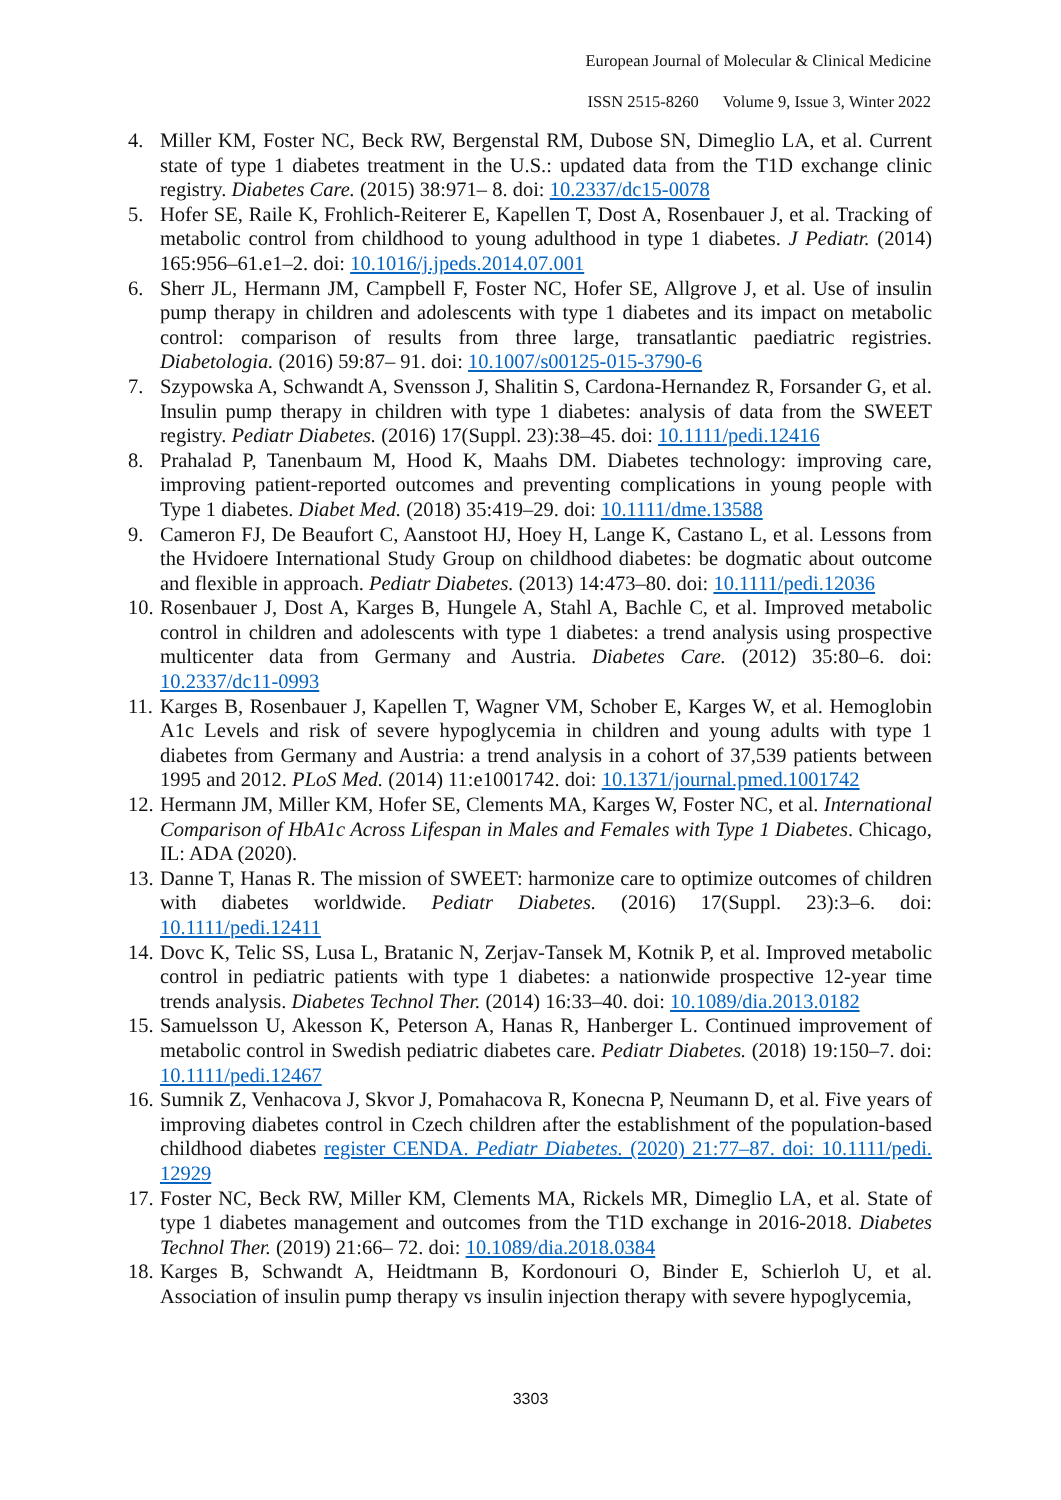European Journal of Molecular & Clinical Medicine
ISSN 2515-8260 Volume 9, Issue 3, Winter 2022
4. Miller KM, Foster NC, Beck RW, Bergenstal RM, Dubose SN, Dimeglio LA, et al. Current state of type 1 diabetes treatment in the U.S.: updated data from the T1D exchange clinic registry. Diabetes Care. (2015) 38:971– 8. doi: 10.2337/dc15-0078
5. Hofer SE, Raile K, Frohlich-Reiterer E, Kapellen T, Dost A, Rosenbauer J, et al. Tracking of metabolic control from childhood to young adulthood in type 1 diabetes. J Pediatr. (2014) 165:956–61.e1–2. doi: 10.1016/j.jpeds.2014.07.001
6. Sherr JL, Hermann JM, Campbell F, Foster NC, Hofer SE, Allgrove J, et al. Use of insulin pump therapy in children and adolescents with type 1 diabetes and its impact on metabolic control: comparison of results from three large, transatlantic paediatric registries. Diabetologia. (2016) 59:87– 91. doi: 10.1007/s00125-015-3790-6
7. Szypowska A, Schwandt A, Svensson J, Shalitin S, Cardona-Hernandez R, Forsander G, et al. Insulin pump therapy in children with type 1 diabetes: analysis of data from the SWEET registry. Pediatr Diabetes. (2016) 17(Suppl. 23):38–45. doi: 10.1111/pedi.12416
8. Prahalad P, Tanenbaum M, Hood K, Maahs DM. Diabetes technology: improving care, improving patient-reported outcomes and preventing complications in young people with Type 1 diabetes. Diabet Med. (2018) 35:419–29. doi: 10.1111/dme.13588
9. Cameron FJ, De Beaufort C, Aanstoot HJ, Hoey H, Lange K, Castano L, et al. Lessons from the Hvidoere International Study Group on childhood diabetes: be dogmatic about outcome and flexible in approach. Pediatr Diabetes. (2013) 14:473–80. doi: 10.1111/pedi.12036
10.
Rosenbauer J, Dost A, Karges B, Hungele A, Stahl A, Bachle C, et al. Improved metabolic control in children and adolescents with type 1 diabetes: a trend analysis using prospective multicenter data from Germany and Austria. Diabetes Care. (2012) 35:80–6. doi: 10.2337/dc11-0993
11.
Karges B, Rosenbauer J, Kapellen T, Wagner VM, Schober E, Karges W, et al. Hemoglobin A1c Levels and risk of severe hypoglycemia in children and young adults with type 1 diabetes from Germany and Austria: a trend analysis in a cohort of 37,539 patients between 1995 and 2012. PLoS Med. (2014) 11:e1001742. doi: 10.1371/journal.pmed.1001742
12.
Hermann JM, Miller KM, Hofer SE, Clements MA, Karges W, Foster NC, et al. International Comparison of HbA1c Across Lifespan in Males and Females with Type 1 Diabetes. Chicago, IL: ADA (2020).
13.
Danne T, Hanas R. The mission of SWEET: harmonize care to optimize outcomes of children with diabetes worldwide. Pediatr Diabetes. (2016) 17(Suppl. 23):3–6. doi: 10.1111/pedi.12411
14.
Dovc K, Telic SS, Lusa L, Bratanic N, Zerjav-Tansek M, Kotnik P, et al. Improved metabolic control in pediatric patients with type 1 diabetes: a nationwide prospective 12-year time trends analysis. Diabetes Technol Ther. (2014) 16:33–40. doi: 10.1089/dia.2013.0182
15.
Samuelsson U, Akesson K, Peterson A, Hanas R, Hanberger L. Continued improvement of metabolic control in Swedish pediatric diabetes care. Pediatr Diabetes. (2018) 19:150–7. doi: 10.1111/pedi.12467
16.
Sumnik Z, Venhacova J, Skvor J, Pomahacova R, Konecna P, Neumann D, et al. Five years of improving diabetes control in Czech children after the establishment of the population-based childhood diabetes register CENDA. Pediatr Diabetes. (2020) 21:77–87. doi: 10.1111/pedi. 12929
17.
Foster NC, Beck RW, Miller KM, Clements MA, Rickels MR, Dimeglio LA, et al. State of type 1 diabetes management and outcomes from the T1D exchange in 2016-2018. Diabetes Technol Ther. (2019) 21:66– 72. doi: 10.1089/dia.2018.0384
18.
Karges B, Schwandt A, Heidtmann B, Kordonouri O, Binder E, Schierloh U, et al. Association of insulin pump therapy vs insulin injection therapy with severe hypoglycemia,
3303